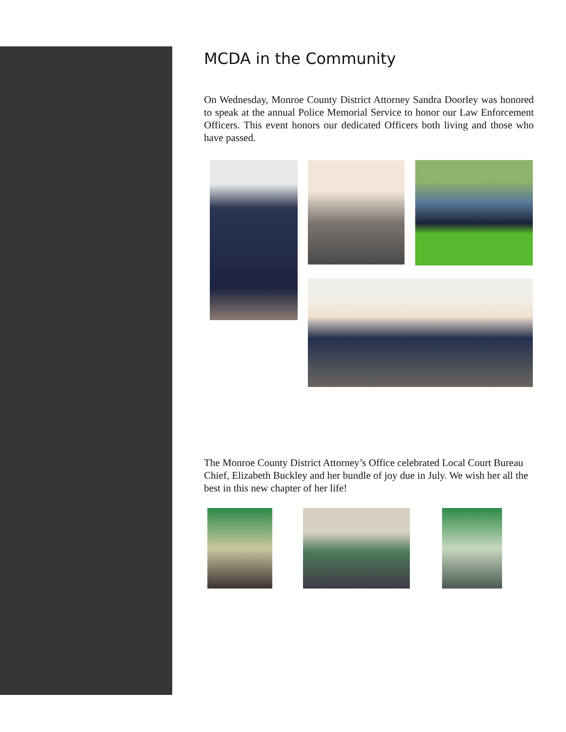MCDA in the Community
On Wednesday, Monroe County District Attorney Sandra Doorley was honored to speak at the annual Police Memorial Service to honor our Law Enforcement Officers. This event honors our dedicated Officers both living and those who have passed.
The Monroe County District Attorney’s Office celebrated Local Court Bureau Chief, Elizabeth Buckley and her bundle of joy due in July. We wish her all the best in this new chapter of her life!